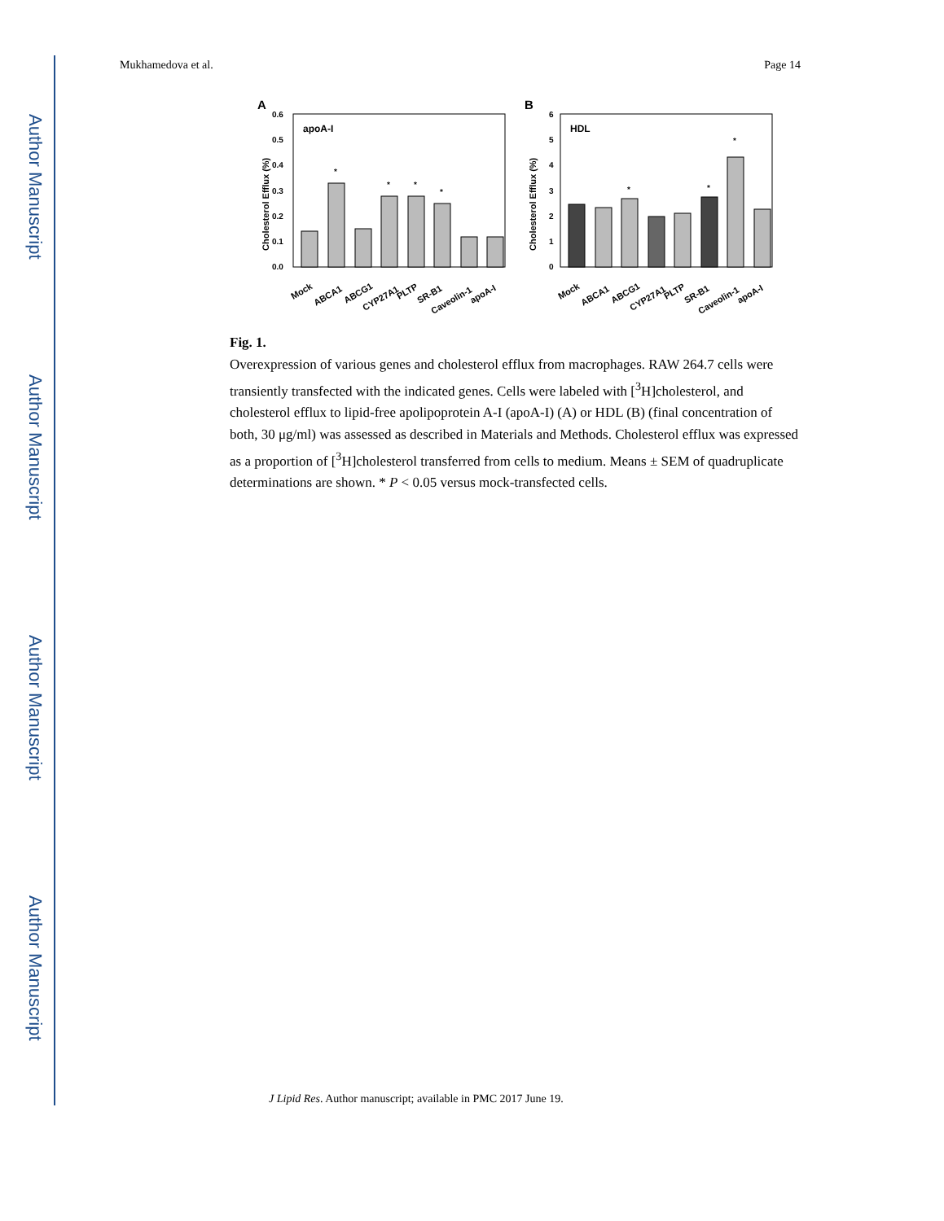Author Manuscript
Author Manuscript
Author Manuscript
Author Manuscript
Mukhamedova et al. Page 14
A
B
apoA-I
HDL
0.0
0.1
0.2
0.3
0.4
0.5
0.6
0
1
2
3
4
5
6
Cholesterol Efflux (%)
Cholesterol Efflux (%)
*
*
*
*
*
*
*
Mock
ABCA1
ABCG1
CYP27A1
PLTP
SR-B1
Caveolin-1
apoA-I
Mock
ABCA1
ABCG1
CYP27A1
PLTP
SR-B1
Caveolin-1
apoA-I
Fig. 1.
Overexpression of various genes and cholesterol efflux from macrophages. RAW 264.7 cells were transiently transfected with the indicated genes. Cells were labeled with [<sup>3</sup>H]cholesterol, and cholesterol efflux to lipid-free apolipoprotein A-I (apoA-I) (A) or HDL (B) (final concentration of both, 30 μg/ml) was assessed as described in Materials and Methods. Cholesterol efflux was expressed as a proportion of [<sup>3</sup>H]cholesterol transferred from cells to medium. Means ± SEM of quadruplicate determinations are shown. * P < 0.05 versus mock-transfected cells.
J Lipid Res. Author manuscript; available in PMC 2017 June 19.